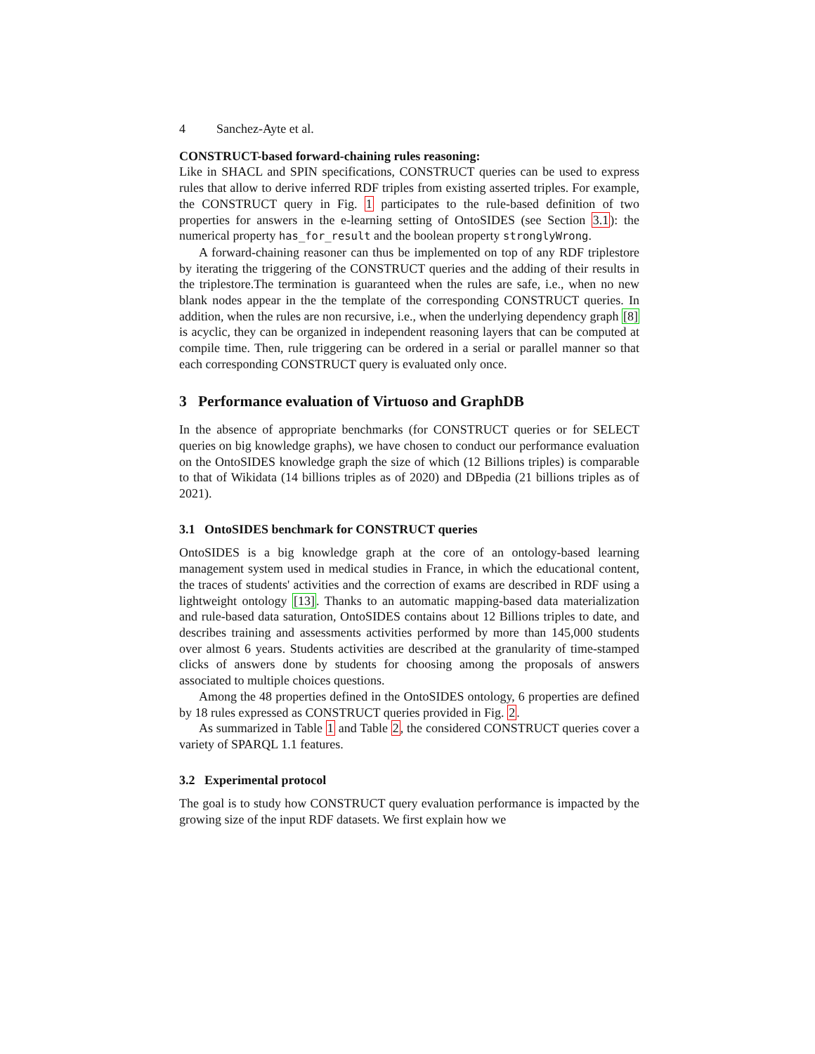4 Sanchez-Ayte et al.
CONSTRUCT-based forward-chaining rules reasoning:
Like in SHACL and SPIN specifications, CONSTRUCT queries can be used to express rules that allow to derive inferred RDF triples from existing asserted triples. For example, the CONSTRUCT query in Fig. 1 participates to the rule-based definition of two properties for answers in the e-learning setting of OntoSIDES (see Section 3.1): the numerical property has_for_result and the boolean property stronglyWrong.
A forward-chaining reasoner can thus be implemented on top of any RDF triplestore by iterating the triggering of the CONSTRUCT queries and the adding of their results in the triplestore.The termination is guaranteed when the rules are safe, i.e., when no new blank nodes appear in the the template of the corresponding CONSTRUCT queries. In addition, when the rules are non recursive, i.e., when the underlying dependency graph [8] is acyclic, they can be organized in independent reasoning layers that can be computed at compile time. Then, rule triggering can be ordered in a serial or parallel manner so that each corresponding CONSTRUCT query is evaluated only once.
3 Performance evaluation of Virtuoso and GraphDB
In the absence of appropriate benchmarks (for CONSTRUCT queries or for SELECT queries on big knowledge graphs), we have chosen to conduct our performance evaluation on the OntoSIDES knowledge graph the size of which (12 Billions triples) is comparable to that of Wikidata (14 billions triples as of 2020) and DBpedia (21 billions triples as of 2021).
3.1 OntoSIDES benchmark for CONSTRUCT queries
OntoSIDES is a big knowledge graph at the core of an ontology-based learning management system used in medical studies in France, in which the educational content, the traces of students' activities and the correction of exams are described in RDF using a lightweight ontology [13]. Thanks to an automatic mapping-based data materialization and rule-based data saturation, OntoSIDES contains about 12 Billions triples to date, and describes training and assessments activities performed by more than 145,000 students over almost 6 years. Students activities are described at the granularity of time-stamped clicks of answers done by students for choosing among the proposals of answers associated to multiple choices questions.
Among the 48 properties defined in the OntoSIDES ontology, 6 properties are defined by 18 rules expressed as CONSTRUCT queries provided in Fig. 2.
As summarized in Table 1 and Table 2, the considered CONSTRUCT queries cover a variety of SPARQL 1.1 features.
3.2 Experimental protocol
The goal is to study how CONSTRUCT query evaluation performance is impacted by the growing size of the input RDF datasets. We first explain how we